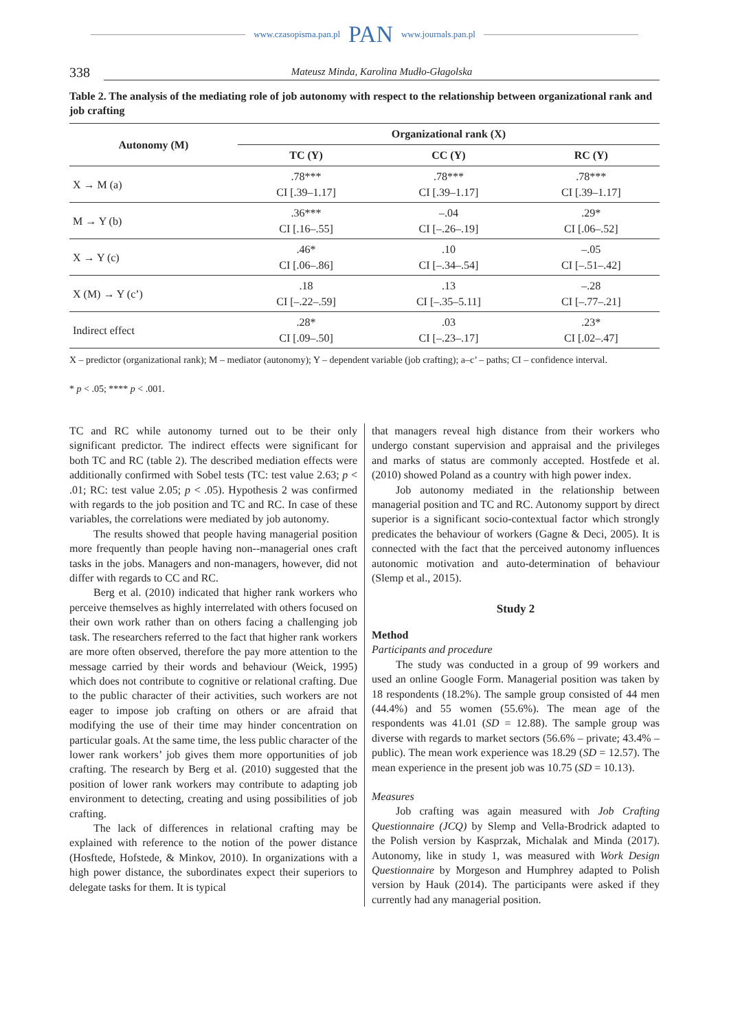www.czasopisma.pan.pl PAN www.journals.pan.pl
338 Mateusz Minda, Karolina Mudło-Głagolska
Table 2. The analysis of the mediating role of job autonomy with respect to the relationship between organizational rank and job crafting
| Autonomy (M) | Organizational rank (X) | | |
| --- | --- | --- | --- |
| | TC (Y) | CC (Y) | RC (Y) |
| X → M (a) | .78*** CI [.39–1.17] | .78*** CI [.39–1.17] | .78*** CI [.39–1.17] |
| M → Y (b) | .36*** CI [.16–.55] | –.04 CI [–.26–.19] | .29* CI [.06–.52] |
| X → Y (c) | .46* CI [.06–.86] | .10 CI [–.34–.54] | –.05 CI [–.51–.42] |
| X (M) → Y (c’) | .18 CI [–.22–.59] | .13 CI [–.35–5.11] | –.28 CI [–.77–.21] |
| Indirect effect | .28* CI [.09–.50] | .03 CI [–.23–.17] | .23* CI [.02–.47] |
X – predictor (organizational rank); M – mediator (autonomy); Y – dependent variable (job crafting); a–c’ – paths; CI – confidence interval.
* p < .05; **** p < .001.
TC and RC while autonomy turned out to be their only significant predictor. The indirect effects were significant for both TC and RC (table 2). The described mediation effects were additionally confirmed with Sobel tests (TC: test value 2.63; p < .01; RC: test value 2.05; p < .05). Hypothesis 2 was confirmed with regards to the job position and TC and RC. In case of these variables, the correlations were mediated by job autonomy.
The results showed that people having managerial position more frequently than people having non--managerial ones craft tasks in the jobs. Managers and non-managers, however, did not differ with regards to CC and RC.
Berg et al. (2010) indicated that higher rank workers who perceive themselves as highly interrelated with others focused on their own work rather than on others facing a challenging job task. The researchers referred to the fact that higher rank workers are more often observed, therefore the pay more attention to the message carried by their words and behaviour (Weick, 1995) which does not contribute to cognitive or relational crafting. Due to the public character of their activities, such workers are not eager to impose job crafting on others or are afraid that modifying the use of their time may hinder concentration on particular goals. At the same time, the less public character of the lower rank workers’ job gives them more opportunities of job crafting. The research by Berg et al. (2010) suggested that the position of lower rank workers may contribute to adapting job environment to detecting, creating and using possibilities of job crafting.
The lack of differences in relational crafting may be explained with reference to the notion of the power distance (Hosftede, Hofstede, & Minkov, 2010). In organizations with a high power distance, the subordinates expect their superiors to delegate tasks for them. It is typical
that managers reveal high distance from their workers who undergo constant supervision and appraisal and the privileges and marks of status are commonly accepted. Hostfede et al. (2010) showed Poland as a country with high power index.
Job autonomy mediated in the relationship between managerial position and TC and RC. Autonomy support by direct superior is a significant socio-contextual factor which strongly predicates the behaviour of workers (Gagne & Deci, 2005). It is connected with the fact that the perceived autonomy influences autonomic motivation and auto-determination of behaviour (Slemp et al., 2015).
Study 2
Method
Participants and procedure
The study was conducted in a group of 99 workers and used an online Google Form. Managerial position was taken by 18 respondents (18.2%). The sample group consisted of 44 men (44.4%) and 55 women (55.6%). The mean age of the respondents was 41.01 (SD = 12.88). The sample group was diverse with regards to market sectors (56.6% – private; 43.4% – public). The mean work experience was 18.29 (SD = 12.57). The mean experience in the present job was 10.75 (SD = 10.13).
Measures
Job crafting was again measured with Job Crafting Questionnaire (JCQ) by Slemp and Vella-Brodrick adapted to the Polish version by Kasprzak, Michalak and Minda (2017). Autonomy, like in study 1, was measured with Work Design Questionnaire by Morgeson and Humphrey adapted to Polish version by Hauk (2014). The participants were asked if they currently had any managerial position.